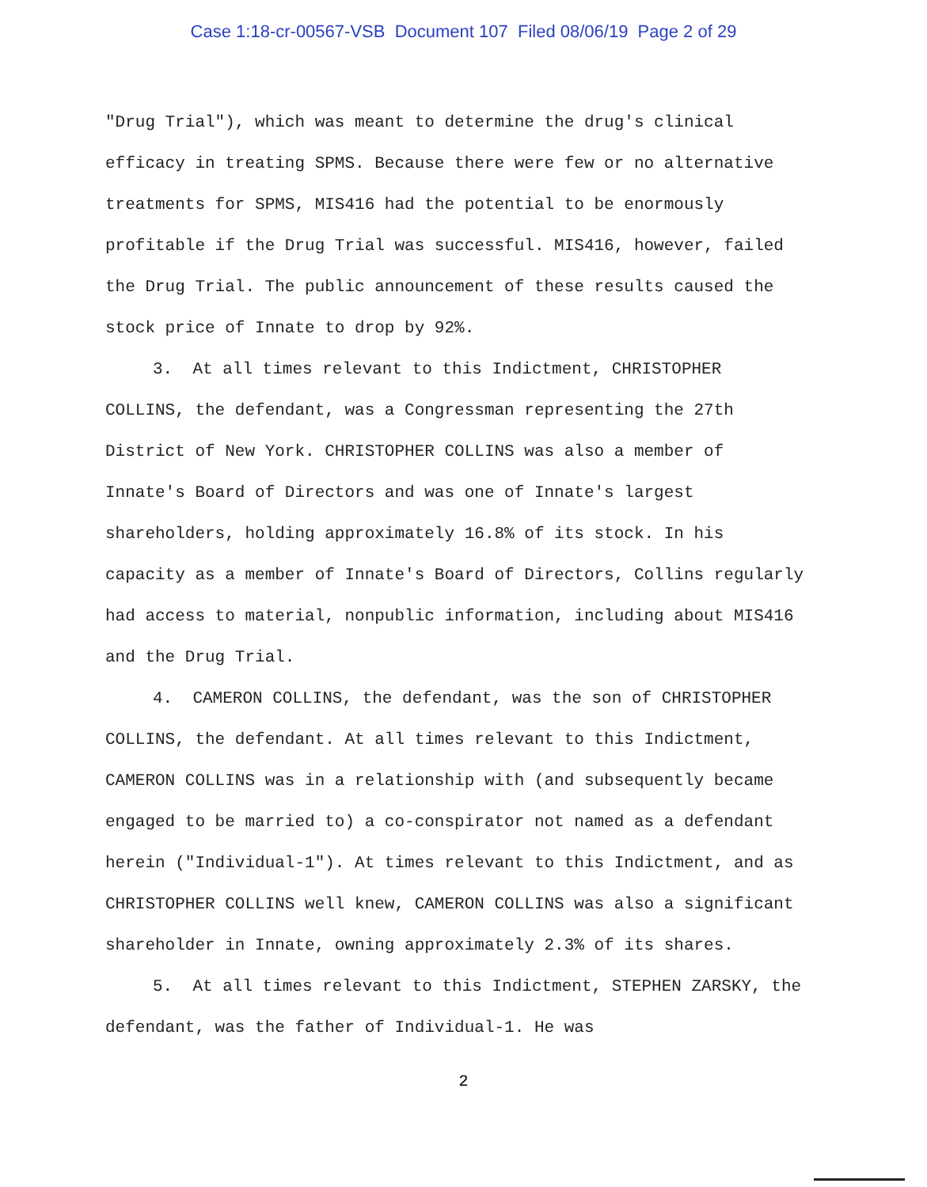Case 1:18-cr-00567-VSB Document 107 Filed 08/06/19 Page 2 of 29
"Drug Trial"), which was meant to determine the drug's clinical efficacy in treating SPMS. Because there were few or no alternative treatments for SPMS, MIS416 had the potential to be enormously profitable if the Drug Trial was successful. MIS416, however, failed the Drug Trial. The public announcement of these results caused the stock price of Innate to drop by 92%.
3. At all times relevant to this Indictment, CHRISTOPHER COLLINS, the defendant, was a Congressman representing the 27th District of New York. CHRISTOPHER COLLINS was also a member of Innate's Board of Directors and was one of Innate's largest shareholders, holding approximately 16.8% of its stock. In his capacity as a member of Innate's Board of Directors, Collins regularly had access to material, nonpublic information, including about MIS416 and the Drug Trial.
4. CAMERON COLLINS, the defendant, was the son of CHRISTOPHER COLLINS, the defendant. At all times relevant to this Indictment, CAMERON COLLINS was in a relationship with (and subsequently became engaged to be married to) a co-conspirator not named as a defendant herein ("Individual-1"). At times relevant to this Indictment, and as CHRISTOPHER COLLINS well knew, CAMERON COLLINS was also a significant shareholder in Innate, owning approximately 2.3% of its shares.
5. At all times relevant to this Indictment, STEPHEN ZARSKY, the defendant, was the father of Individual-1. He was
2